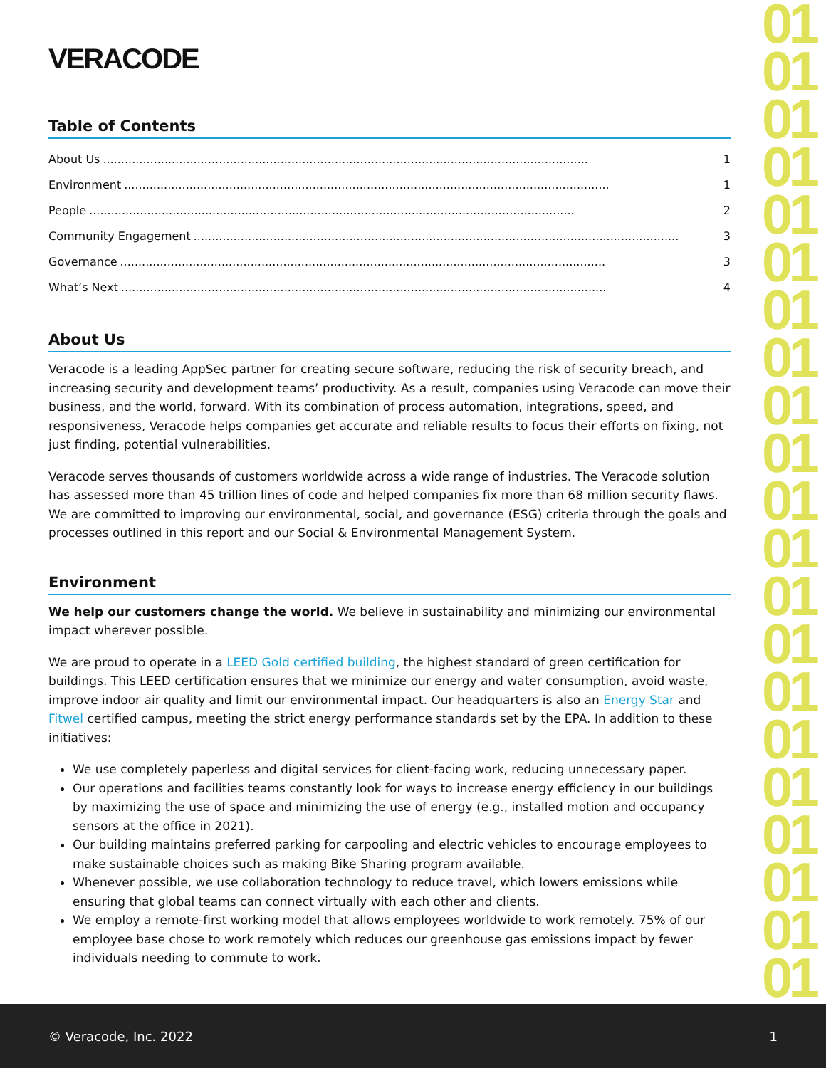01 01 01 01 01 01 01 01 01 01 01 01 01 01 01 01 01 01 01 01 01
VERACODE
Table of Contents
About Us...................................................................................................................................... 1
Environment...................................................................................................................................... 1
People...................................................................................................................................... 2
Community Engagement...................................................................................................................................... 3
Governance...................................................................................................................................... 3
What’s Next...................................................................................................................................... 4
About Us
Veracode is a leading AppSec partner for creating secure software, reducing the risk of security breach, and increasing security and development teams’ productivity. As a result, companies using Veracode can move their business, and the world, forward. With its combination of process automation, integrations, speed, and responsiveness, Veracode helps companies get accurate and reliable results to focus their efforts on fixing, not just finding, potential vulnerabilities.
Veracode serves thousands of customers worldwide across a wide range of industries. The Veracode solution has assessed more than 45 trillion lines of code and helped companies fix more than 68 million security flaws. We are committed to improving our environmental, social, and governance (ESG) criteria through the goals and processes outlined in this report and our Social & Environmental Management System.
Environment
We help our customers change the world. We believe in sustainability and minimizing our environmental impact wherever possible.
We are proud to operate in a LEED Gold certified building, the highest standard of green certification for buildings. This LEED certification ensures that we minimize our energy and water consumption, avoid waste, improve indoor air quality and limit our environmental impact. Our headquarters is also an Energy Star and Fitwel certified campus, meeting the strict energy performance standards set by the EPA. In addition to these initiatives:
We use completely paperless and digital services for client-facing work, reducing unnecessary paper.
Our operations and facilities teams constantly look for ways to increase energy efficiency in our buildings by maximizing the use of space and minimizing the use of energy (e.g., installed motion and occupancy sensors at the office in 2021).
Our building maintains preferred parking for carpooling and electric vehicles to encourage employees to make sustainable choices such as making Bike Sharing program available.
Whenever possible, we use collaboration technology to reduce travel, which lowers emissions while ensuring that global teams can connect virtually with each other and clients.
We employ a remote-first working model that allows employees worldwide to work remotely. 75% of our employee base chose to work remotely which reduces our greenhouse gas emissions impact by fewer individuals needing to commute to work.
© Veracode, Inc. 2022 1